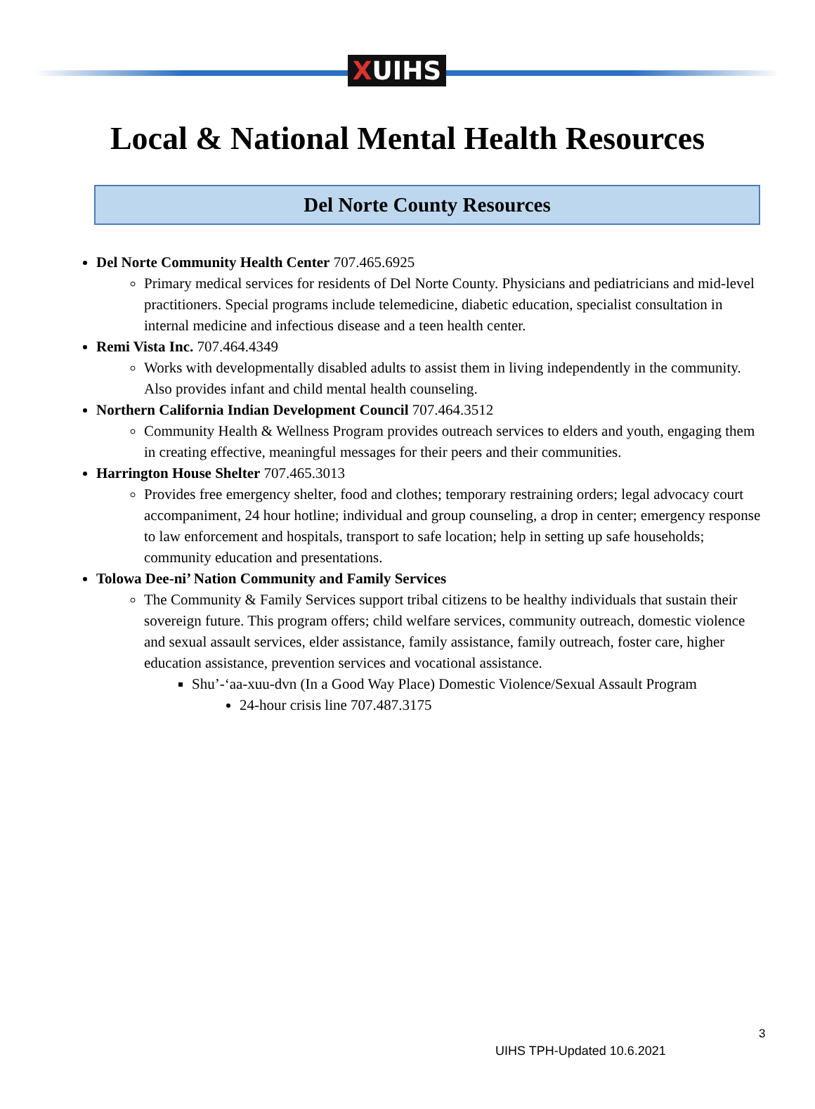XUIHS
Local & National Mental Health Resources
Del Norte County Resources
Del Norte Community Health Center 707.465.6925
Primary medical services for residents of Del Norte County. Physicians and pediatricians and mid-level practitioners. Special programs include telemedicine, diabetic education, specialist consultation in internal medicine and infectious disease and a teen health center.
Remi Vista Inc. 707.464.4349
Works with developmentally disabled adults to assist them in living independently in the community. Also provides infant and child mental health counseling.
Northern California Indian Development Council 707.464.3512
Community Health & Wellness Program provides outreach services to elders and youth, engaging them in creating effective, meaningful messages for their peers and their communities.
Harrington House Shelter 707.465.3013
Provides free emergency shelter, food and clothes; temporary restraining orders; legal advocacy court accompaniment, 24 hour hotline; individual and group counseling, a drop in center; emergency response to law enforcement and hospitals, transport to safe location; help in setting up safe households; community education and presentations.
Tolowa Dee-ni’ Nation Community and Family Services
The Community & Family Services support tribal citizens to be healthy individuals that sustain their sovereign future. This program offers; child welfare services, community outreach, domestic violence and sexual assault services, elder assistance, family assistance, family outreach, foster care, higher education assistance, prevention services and vocational assistance.
Shu’-‘aa-xuu-dvn (In a Good Way Place) Domestic Violence/Sexual Assault Program
24-hour crisis line 707.487.3175
3
UIHS TPH-Updated 10.6.2021